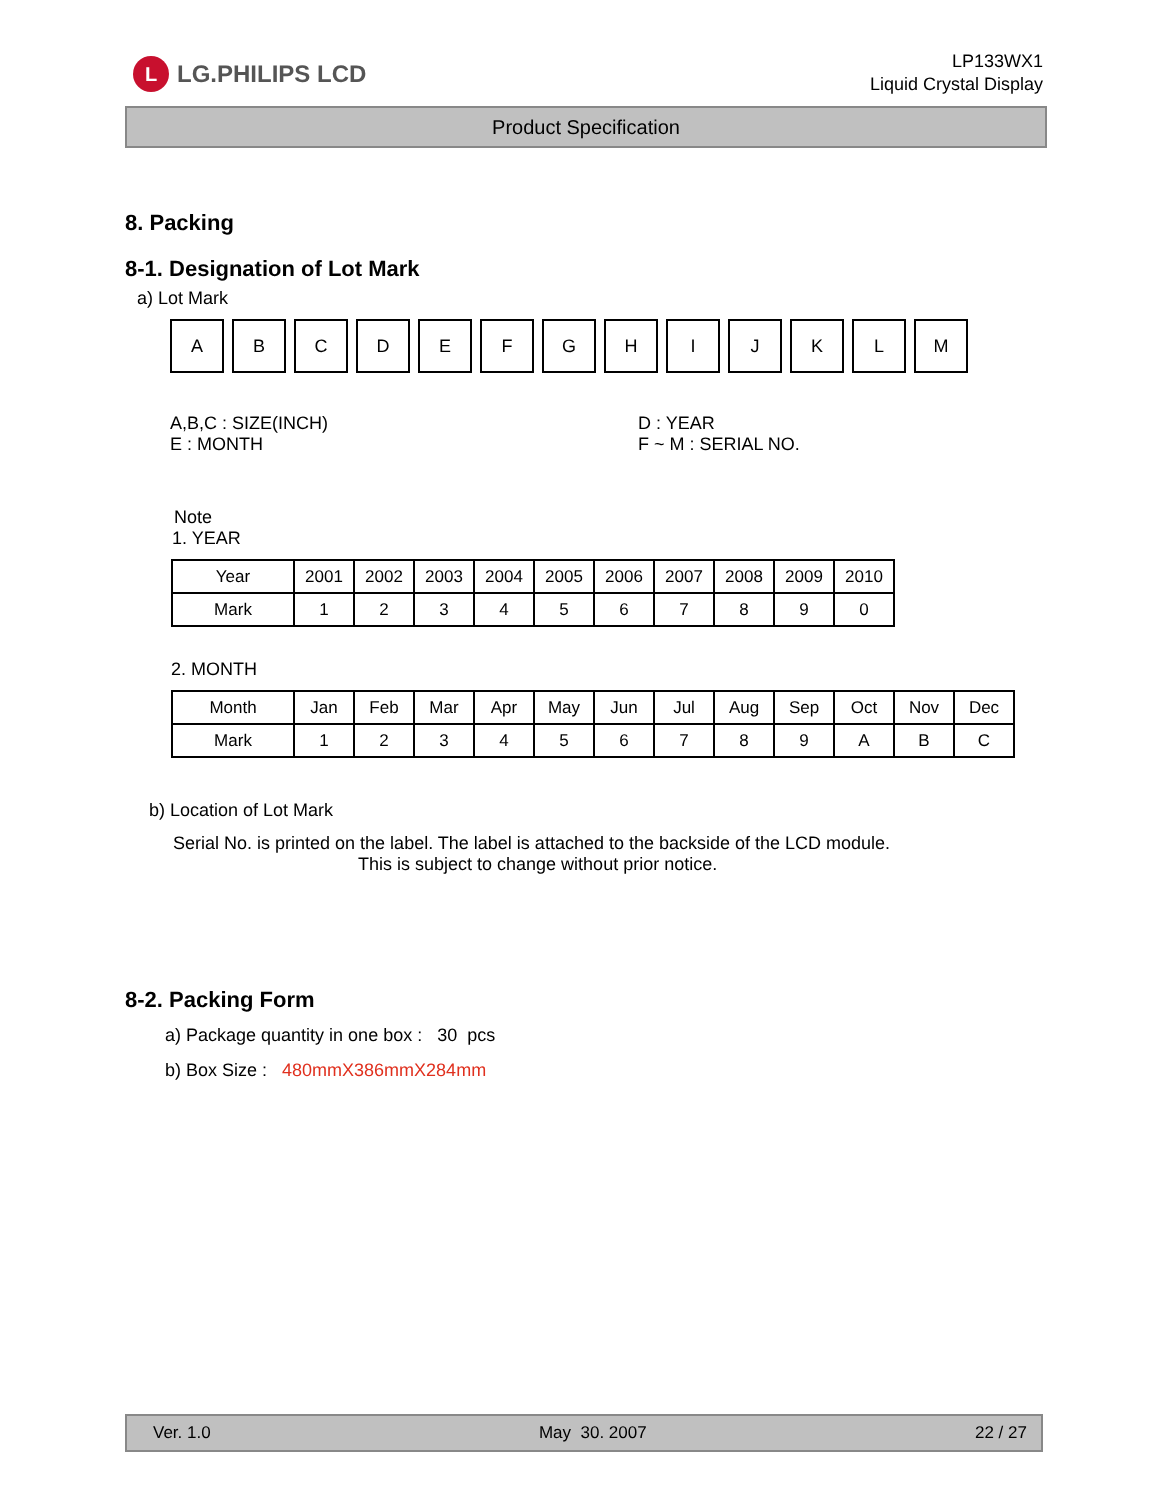L
LG.PHILIPS LCD
LP133WX1
Liquid Crystal Display
Product Specification
8. Packing
8-1. Designation of Lot Mark
a) Lot Mark
A B C D E F G H I J K L M
A,B,C : SIZE(INCH)
E : MONTH
D : YEAR
F ~ M : SERIAL NO.
Note
1. YEAR
| Year | 2001 | 2002 | 2003 | 2004 | 2005 | 2006 | 2007 | 2008 | 2009 | 2010 |
| Mark | 1 | 2 | 3 | 4 | 5 | 6 | 7 | 8 | 9 | 0 |
2. MONTH
| Month | Jan | Feb | Mar | Apr | May | Jun | Jul | Aug | Sep | Oct | Nov | Dec |
| Mark | 1 | 2 | 3 | 4 | 5 | 6 | 7 | 8 | 9 | A | B | C |
b) Location of Lot Mark
Serial No. is printed on the label. The label is attached to the backside of the LCD module.
This is subject to change without prior notice.
8-2. Packing Form
a) Package quantity in one box : 30 pcs
b) Box Size : 480mmX386mmX284mm
Ver. 1.0 May 30. 2007 22 / 27